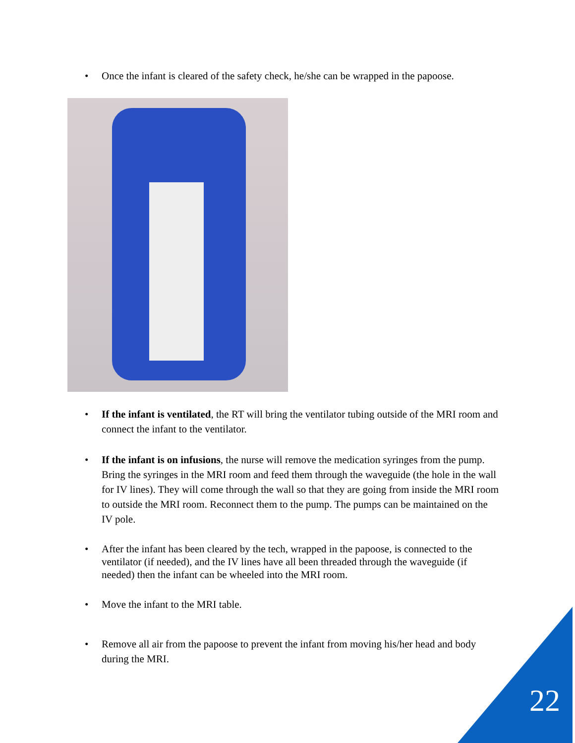• Once the infant is cleared of the safety check, he/she can be wrapped in the papoose.
• If the infant is ventilated, the RT will bring the ventilator tubing outside of the MRI room and connect the infant to the ventilator.
• If the infant is on infusions, the nurse will remove the medication syringes from the pump. Bring the syringes in the MRI room and feed them through the waveguide (the hole in the wall for IV lines). They will come through the wall so that they are going from inside the MRI room to outside the MRI room. Reconnect them to the pump. The pumps can be maintained on the IV pole.
• After the infant has been cleared by the tech, wrapped in the papoose, is connected to the ventilator (if needed), and the IV lines have all been threaded through the waveguide (if needed) then the infant can be wheeled into the MRI room.
• Move the infant to the MRI table.
• Remove all air from the papoose to prevent the infant from moving his/her head and body during the MRI.
22